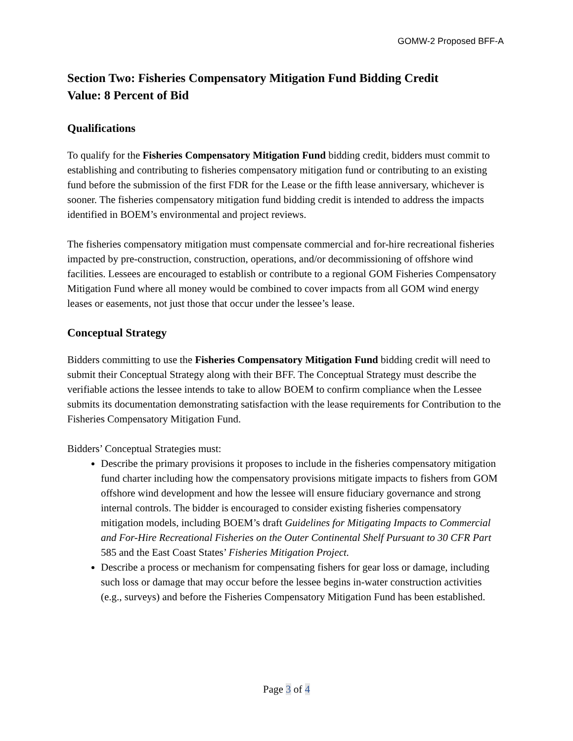GOMW-2 Proposed BFF-A
Section Two: Fisheries Compensatory Mitigation Fund Bidding Credit
Value: 8 Percent of Bid
Qualifications
To qualify for the Fisheries Compensatory Mitigation Fund bidding credit, bidders must commit to establishing and contributing to fisheries compensatory mitigation fund or contributing to an existing fund before the submission of the first FDR for the Lease or the fifth lease anniversary, whichever is sooner. The fisheries compensatory mitigation fund bidding credit is intended to address the impacts identified in BOEM’s environmental and project reviews.
The fisheries compensatory mitigation must compensate commercial and for-hire recreational fisheries impacted by pre-construction, construction, operations, and/or decommissioning of offshore wind facilities. Lessees are encouraged to establish or contribute to a regional GOM Fisheries Compensatory Mitigation Fund where all money would be combined to cover impacts from all GOM wind energy leases or easements, not just those that occur under the lessee’s lease.
Conceptual Strategy
Bidders committing to use the Fisheries Compensatory Mitigation Fund bidding credit will need to submit their Conceptual Strategy along with their BFF. The Conceptual Strategy must describe the verifiable actions the lessee intends to take to allow BOEM to confirm compliance when the Lessee submits its documentation demonstrating satisfaction with the lease requirements for Contribution to the Fisheries Compensatory Mitigation Fund.
Bidders’ Conceptual Strategies must:
Describe the primary provisions it proposes to include in the fisheries compensatory mitigation fund charter including how the compensatory provisions mitigate impacts to fishers from GOM offshore wind development and how the lessee will ensure fiduciary governance and strong internal controls. The bidder is encouraged to consider existing fisheries compensatory mitigation models, including BOEM’s draft Guidelines for Mitigating Impacts to Commercial and For-Hire Recreational Fisheries on the Outer Continental Shelf Pursuant to 30 CFR Part 585 and the East Coast States’ Fisheries Mitigation Project.
Describe a process or mechanism for compensating fishers for gear loss or damage, including such loss or damage that may occur before the lessee begins in-water construction activities (e.g., surveys) and before the Fisheries Compensatory Mitigation Fund has been established.
Page 3 of 4